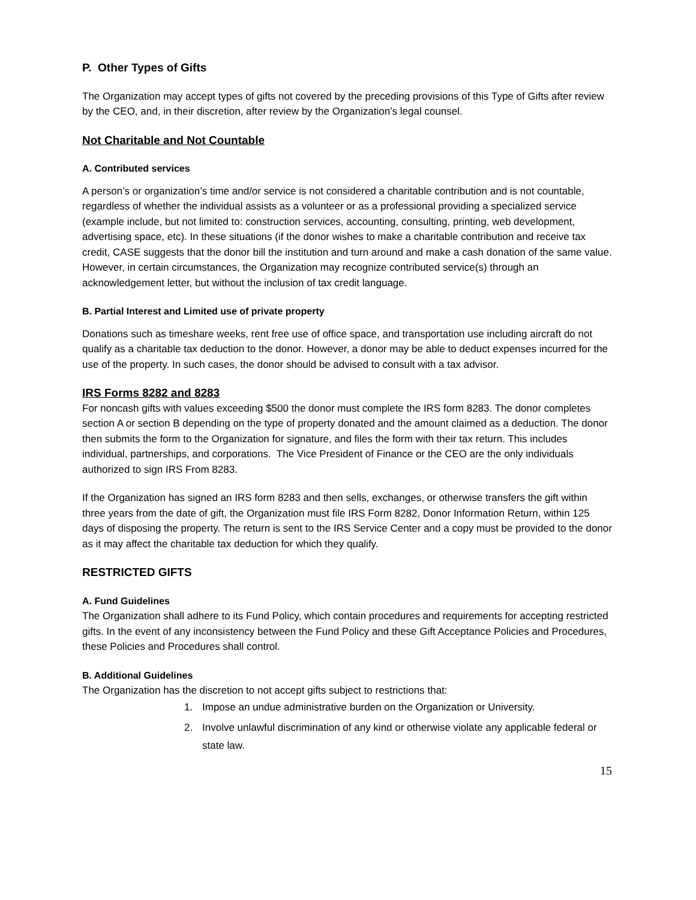P. Other Types of Gifts
The Organization may accept types of gifts not covered by the preceding provisions of this Type of Gifts after review by the CEO, and, in their discretion, after review by the Organization’s legal counsel.
Not Charitable and Not Countable
A. Contributed services
A person’s or organization’s time and/or service is not considered a charitable contribution and is not countable, regardless of whether the individual assists as a volunteer or as a professional providing a specialized service (example include, but not limited to: construction services, accounting, consulting, printing, web development, advertising space, etc). In these situations (if the donor wishes to make a charitable contribution and receive tax credit, CASE suggests that the donor bill the institution and turn around and make a cash donation of the same value. However, in certain circumstances, the Organization may recognize contributed service(s) through an acknowledgement letter, but without the inclusion of tax credit language.
B. Partial Interest and Limited use of private property
Donations such as timeshare weeks, rent free use of office space, and transportation use including aircraft do not qualify as a charitable tax deduction to the donor. However, a donor may be able to deduct expenses incurred for the use of the property. In such cases, the donor should be advised to consult with a tax advisor.
IRS Forms 8282 and 8283
For noncash gifts with values exceeding $500 the donor must complete the IRS form 8283. The donor completes section A or section B depending on the type of property donated and the amount claimed as a deduction. The donor then submits the form to the Organization for signature, and files the form with their tax return. This includes individual, partnerships, and corporations. The Vice President of Finance or the CEO are the only individuals authorized to sign IRS From 8283.
If the Organization has signed an IRS form 8283 and then sells, exchanges, or otherwise transfers the gift within three years from the date of gift, the Organization must file IRS Form 8282, Donor Information Return, within 125 days of disposing the property. The return is sent to the IRS Service Center and a copy must be provided to the donor as it may affect the charitable tax deduction for which they qualify.
RESTRICTED GIFTS
A. Fund Guidelines
The Organization shall adhere to its Fund Policy, which contain procedures and requirements for accepting restricted gifts. In the event of any inconsistency between the Fund Policy and these Gift Acceptance Policies and Procedures, these Policies and Procedures shall control.
B. Additional Guidelines
The Organization has the discretion to not accept gifts subject to restrictions that:
1. Impose an undue administrative burden on the Organization or University.
2. Involve unlawful discrimination of any kind or otherwise violate any applicable federal or state law.
15